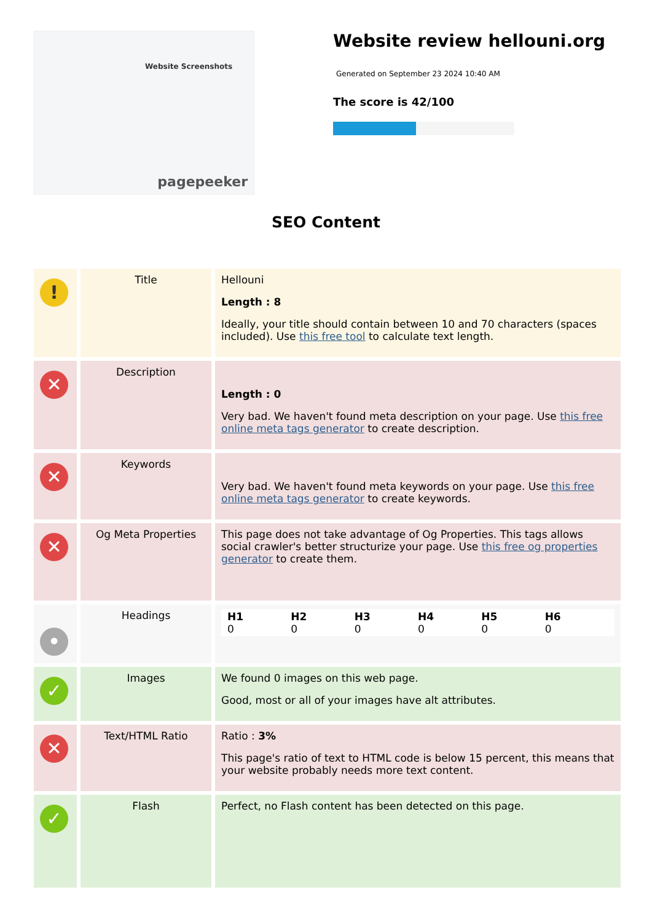Website Screenshots
pagepeeker
Website review hellouni.org
Generated on September 23 2024 10:40 AM
The score is 42/100
SEO Content
| ! | Title | Hellouni Length : 8 Ideally, your title should contain between 10 and 70 characters (spaces included). Use this free tool to calculate text length. |
| ✕ | Description | Length : 0 Very bad. We haven't found meta description on your page. Use this free online meta tags generator to create description. |
| ✕ | Keywords | Very bad. We haven't found meta keywords on your page. Use this free online meta tags generator to create keywords. |
| ✕ | Og Meta Properties | This page does not take advantage of Og Properties. This tags allows social crawler's better structurize your page. Use this free og properties generator to create them. |
| • | Headings | H1 0 H2 0 H3 0 H4 0 H5 0 H6 0 |
| ✓ | Images | We found 0 images on this web page. Good, most or all of your images have alt attributes. |
| ✕ | Text/HTML Ratio | Ratio : 3% This page's ratio of text to HTML code is below 15 percent, this means that your website probably needs more text content. |
| ✓ | Flash | Perfect, no Flash content has been detected on this page. |